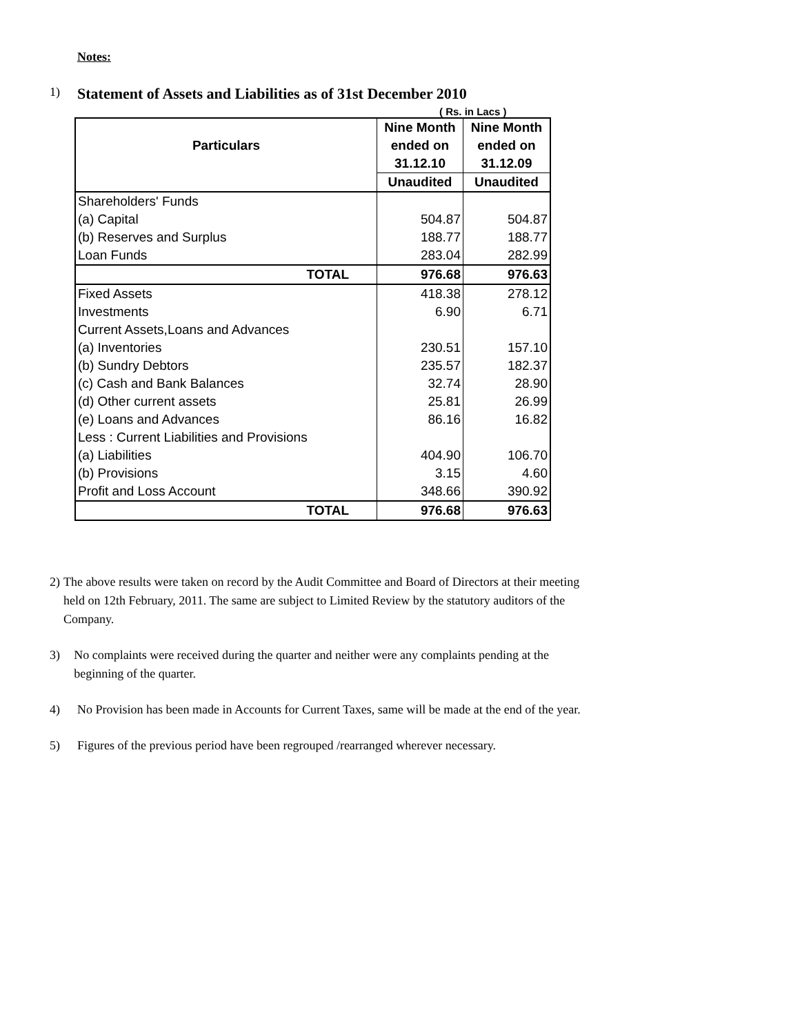Notes:
1) Statement of Assets and Liabilities as of 31st December 2010
( Rs. in Lacs )
| Particulars | Nine Month | Nine Month |
| --- | --- | --- |
| | ended on | ended on |
| | 31.12.10 | 31.12.09 |
| | Unaudited | Unaudited |
| Shareholders' Funds | | |
| (a) Capital | 504.87 | 504.87 |
| (b) Reserves and Surplus | 188.77 | 188.77 |
| Loan Funds | 283.04 | 282.99 |
| TOTAL | 976.68 | 976.63 |
| Fixed Assets | 418.38 | 278.12 |
| Investments | 6.90 | 6.71 |
| Current Assets,Loans and Advances | | |
| (a) Inventories | 230.51 | 157.10 |
| (b) Sundry Debtors | 235.57 | 182.37 |
| (c) Cash and Bank Balances | 32.74 | 28.90 |
| (d) Other current assets | 25.81 | 26.99 |
| (e) Loans and Advances | 86.16 | 16.82 |
| Less : Current Liabilities and Provisions | | |
| (a) Liabilities | 404.90 | 106.70 |
| (b) Provisions | 3.15 | 4.60 |
| Profit and Loss Account | 348.66 | 390.92 |
| TOTAL | 976.68 | 976.63 |
2) The above results were taken on record by the Audit Committee and Board of Directors at their meeting held on 12th February, 2011. The same are subject to Limited Review by the statutory auditors of the Company.
3) No complaints were received during the quarter and neither were any complaints pending at the beginning of the quarter.
4) No Provision has been made in Accounts for Current Taxes, same will be made at the end of the year.
5) Figures of the previous period have been regrouped /rearranged wherever necessary.